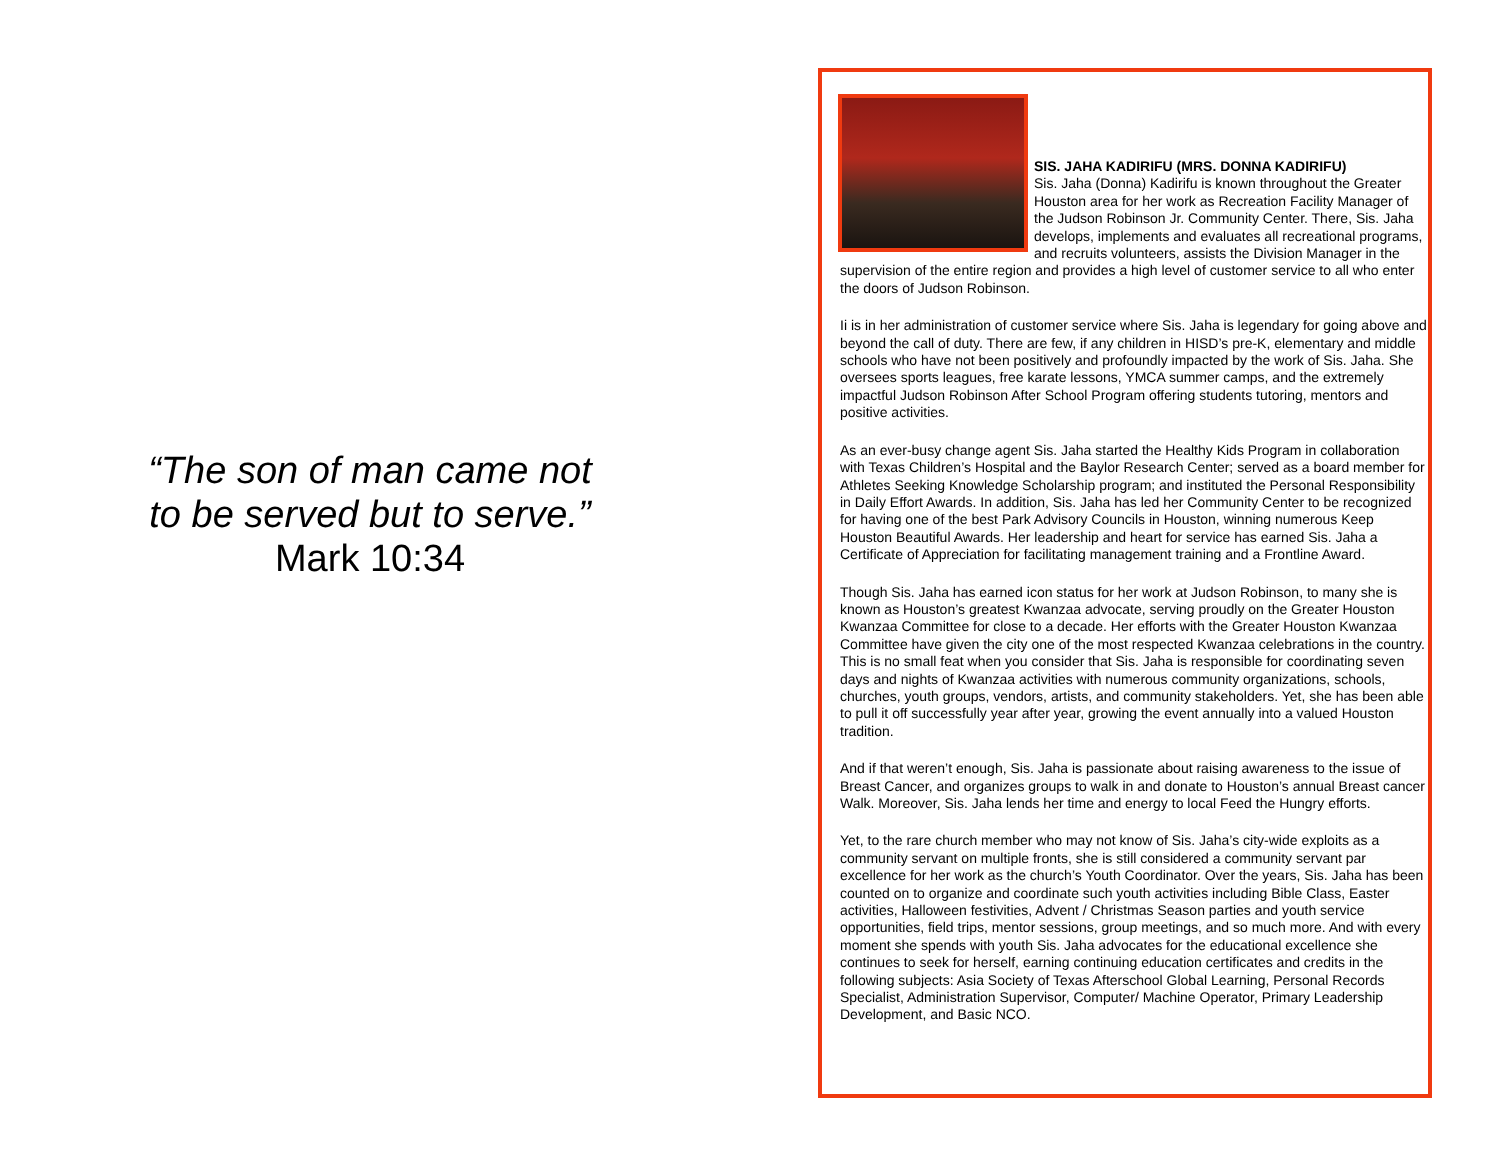“The son of man came not
to be served but to serve.”
Mark 10:34
SIS. JAHA KADIRIFU (MRS. DONNA KADIRIFU)
Sis. Jaha (Donna) Kadirifu is known throughout the Greater Houston area for her work as Recreation Facility Manager of the Judson Robinson Jr. Community Center. There, Sis. Jaha develops, implements and evaluates all recreational programs, and recruits volunteers, assists the Division Manager in the supervision of the entire region and provides a high level of customer service to all who enter the doors of Judson Robinson.
Ii is in her administration of customer service where Sis. Jaha is legendary for going above and beyond the call of duty. There are few, if any children in HISD’s pre-K, elementary and middle schools who have not been positively and profoundly impacted by the work of Sis. Jaha. She oversees sports leagues, free karate lessons, YMCA summer camps, and the extremely impactful Judson Robinson After School Program offering students tutoring, mentors and positive activities.
As an ever-busy change agent Sis. Jaha started the Healthy Kids Program in collaboration with Texas Children’s Hospital and the Baylor Research Center; served as a board member for Athletes Seeking Knowledge Scholarship program; and instituted the Personal Responsibility in Daily Effort Awards. In addition, Sis. Jaha has led her Community Center to be recognized for having one of the best Park Advisory Councils in Houston, winning numerous Keep Houston Beautiful Awards. Her leadership and heart for service has earned Sis. Jaha a Certificate of Appreciation for facilitating management training and a Frontline Award.
Though Sis. Jaha has earned icon status for her work at Judson Robinson, to many she is known as Houston’s greatest Kwanzaa advocate, serving proudly on the Greater Houston Kwanzaa Committee for close to a decade. Her efforts with the Greater Houston Kwanzaa Committee have given the city one of the most respected Kwanzaa celebrations in the country. This is no small feat when you consider that Sis. Jaha is responsible for coordinating seven days and nights of Kwanzaa activities with numerous community organizations, schools, churches, youth groups, vendors, artists, and community stakeholders. Yet, she has been able to pull it off successfully year after year, growing the event annually into a valued Houston tradition.
And if that weren’t enough, Sis. Jaha is passionate about raising awareness to the issue of Breast Cancer, and organizes groups to walk in and donate to Houston’s annual Breast cancer Walk. Moreover, Sis. Jaha lends her time and energy to local Feed the Hungry efforts.
Yet, to the rare church member who may not know of Sis. Jaha’s city-wide exploits as a community servant on multiple fronts, she is still considered a community servant par excellence for her work as the church’s Youth Coordinator. Over the years, Sis. Jaha has been counted on to organize and coordinate such youth activities including Bible Class, Easter activities, Halloween festivities, Advent / Christmas Season parties and youth service opportunities, field trips, mentor sessions, group meetings, and so much more. And with every moment she spends with youth Sis. Jaha advocates for the educational excellence she continues to seek for herself, earning continuing education certificates and credits in the following subjects: Asia Society of Texas Afterschool Global Learning, Personal Records Specialist, Administration Supervisor, Computer/ Machine Operator, Primary Leadership Development, and Basic NCO.